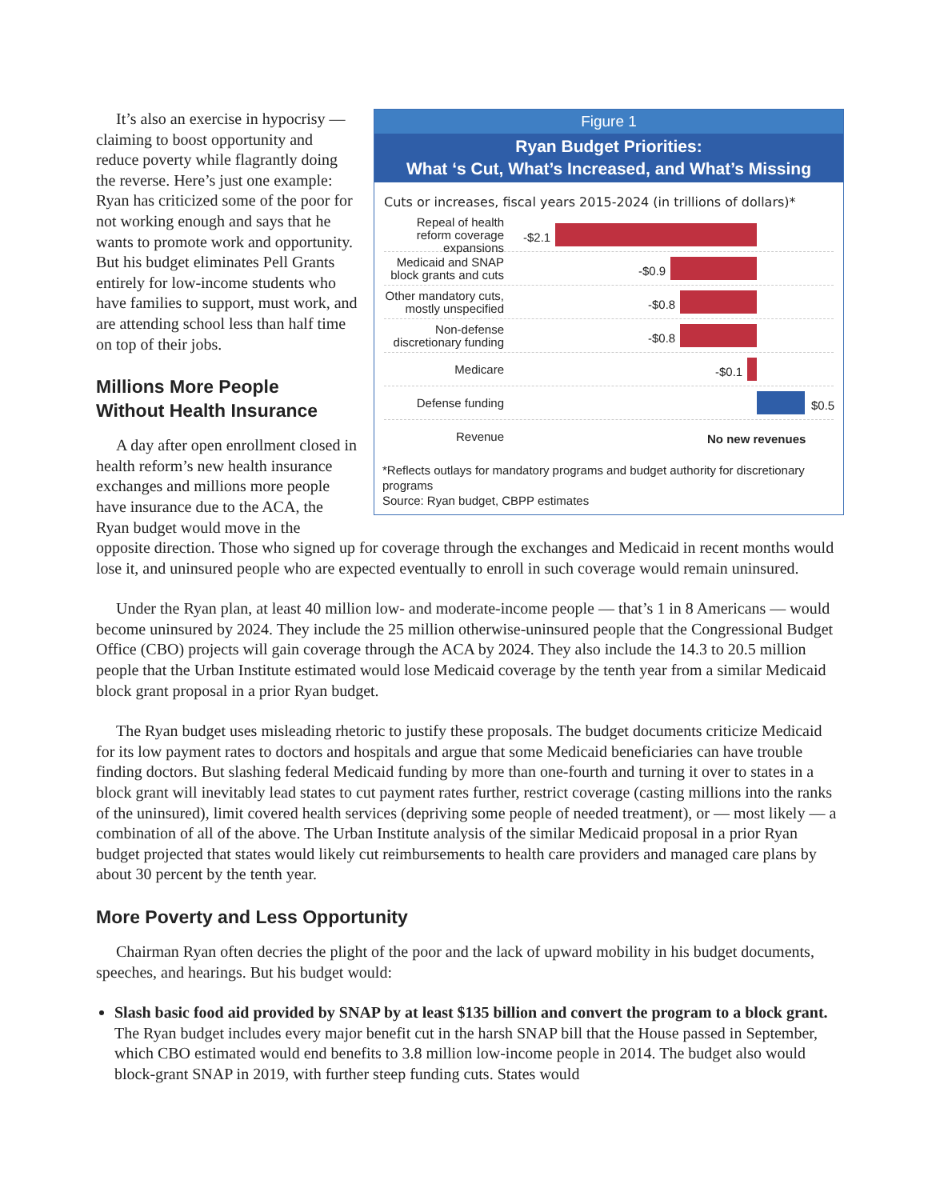Figure 1
Ryan Budget Priorities:
What ‘s Cut, What’s Increased, and What’s Missing
Cuts or increases, fiscal years 2015-2024 (in trillions of dollars)*
Repeal of health reform coverage expansions
-$2.1
Medicaid and SNAP block grants and cuts
-$0.9
Other mandatory cuts, mostly unspecified
-$0.8
Non-defense discretionary funding
-$0.8
Medicare
-$0.1
Defense funding
$0.5
Revenue
No new revenues
*Reflects outlays for mandatory programs and budget authority for discretionary programs
Source: Ryan budget, CBPP estimates
It’s also an exercise in hypocrisy — claiming to boost opportunity and reduce poverty while flagrantly doing the reverse. Here’s just one example: Ryan has criticized some of the poor for not working enough and says that he wants to promote work and opportunity. But his budget eliminates Pell Grants entirely for low-income students who have families to support, must work, and are attending school less than half time on top of their jobs.
Millions More People
Without Health Insurance
A day after open enrollment closed in health reform’s new health insurance exchanges and millions more people have insurance due to the ACA, the Ryan budget would move in the opposite direction. Those who signed up for coverage through the exchanges and Medicaid in recent months would lose it, and uninsured people who are expected eventually to enroll in such coverage would remain uninsured.
Under the Ryan plan, at least 40 million low- and moderate-income people — that’s 1 in 8 Americans — would become uninsured by 2024. They include the 25 million otherwise-uninsured people that the Congressional Budget Office (CBO) projects will gain coverage through the ACA by 2024. They also include the 14.3 to 20.5 million people that the Urban Institute estimated would lose Medicaid coverage by the tenth year from a similar Medicaid block grant proposal in a prior Ryan budget.
The Ryan budget uses misleading rhetoric to justify these proposals. The budget documents criticize Medicaid for its low payment rates to doctors and hospitals and argue that some Medicaid beneficiaries can have trouble finding doctors. But slashing federal Medicaid funding by more than one-fourth and turning it over to states in a block grant will inevitably lead states to cut payment rates further, restrict coverage (casting millions into the ranks of the uninsured), limit covered health services (depriving some people of needed treatment), or — most likely — a combination of all of the above. The Urban Institute analysis of the similar Medicaid proposal in a prior Ryan budget projected that states would likely cut reimbursements to health care providers and managed care plans by about 30 percent by the tenth year.
More Poverty and Less Opportunity
Chairman Ryan often decries the plight of the poor and the lack of upward mobility in his budget documents, speeches, and hearings. But his budget would:
Slash basic food aid provided by SNAP by at least $135 billion and convert the program to a block grant. The Ryan budget includes every major benefit cut in the harsh SNAP bill that the House passed in September, which CBO estimated would end benefits to 3.8 million low-income people in 2014. The budget also would block-grant SNAP in 2019, with further steep funding cuts. States would